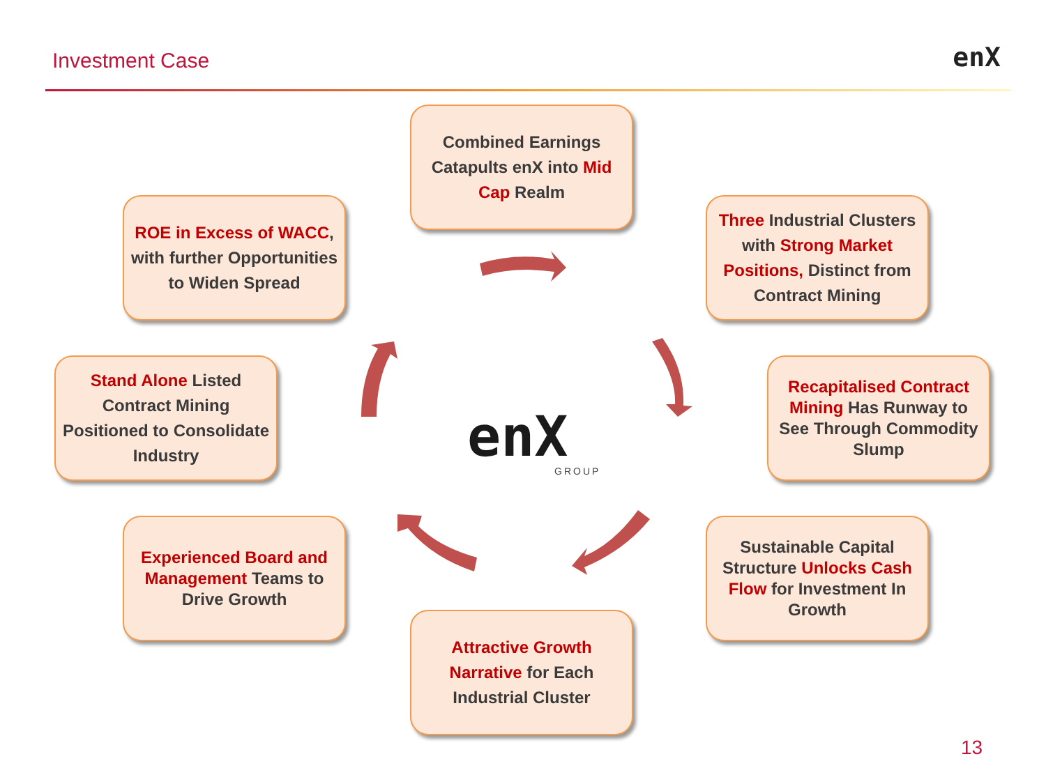Investment Case enX
Combined Earnings Catapults enX into Mid Cap Realm
ROE in Excess of WACC, with further Opportunities to Widen Spread
Three Industrial Clusters with Strong Market Positions, Distinct from Contract Mining
Stand Alone Listed Contract Mining Positioned to Consolidate Industry
Recapitalised Contract Mining Has Runway to See Through Commodity Slump
Experienced Board and Management Teams to Drive Growth
Sustainable Capital Structure Unlocks Cash Flow for Investment In Growth
Attractive Growth Narrative for Each Industrial Cluster
enX
GROUP
13